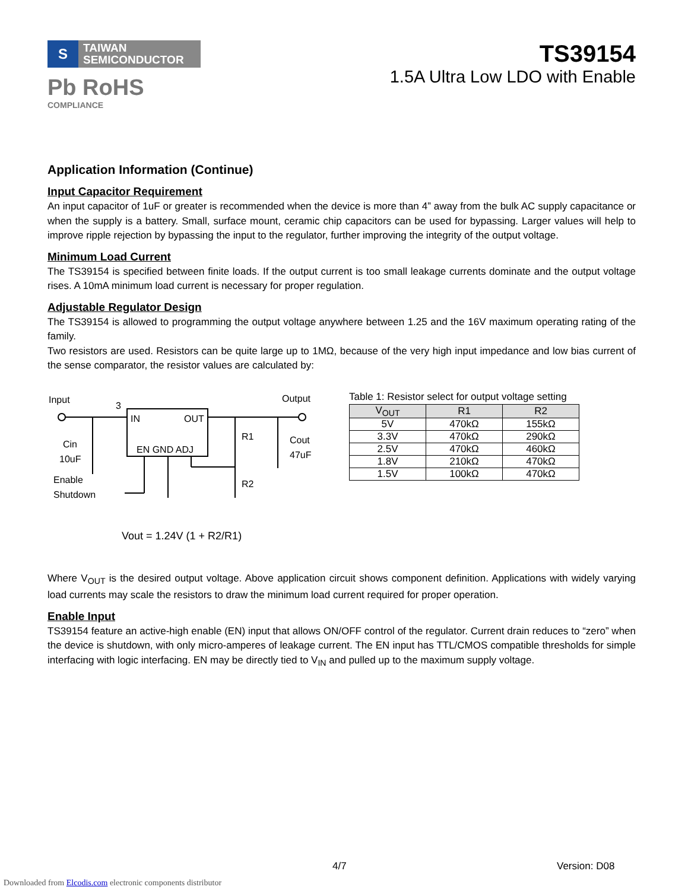S
TAIWAN
SEMICONDUCTOR
Pb RoHS
COMPLIANCE
TS39154
1.5A Ultra Low LDO with Enable
Application Information (Continue)
Input Capacitor Requirement
An input capacitor of 1uF or greater is recommended when the device is more than 4” away from the bulk AC supply capacitance or when the supply is a battery. Small, surface mount, ceramic chip capacitors can be used for bypassing. Larger values will help to improve ripple rejection by bypassing the input to the regulator, further improving the integrity of the output voltage.
Minimum Load Current
The TS39154 is specified between finite loads. If the output current is too small leakage currents dominate and the output voltage rises. A 10mA minimum load current is necessary for proper regulation.
Adjustable Regulator Design
The TS39154 is allowed to programming the output voltage anywhere between 1.25 and the 16V maximum operating rating of the family.
Two resistors are used. Resistors can be quite large up to 1MΩ, because of the very high input impedance and low bias current of the sense comparator, the resistor values are calculated by:
Input
3
Output
IN
OUT
EN GND ADJ
Cin
10uF
R1
R2
Cout
47uF
Enable
Shutdown
Vout = 1.24V (1 + R2/R1)
Table 1: Resistor select for output voltage setting
| V<sub>OUT</sub> | R1 | R2 |
| --- | --- | --- |
| 5V | 470kΩ | 155kΩ |
| 3.3V | 470kΩ | 290kΩ |
| 2.5V | 470kΩ | 460kΩ |
| 1.8V | 210kΩ | 470kΩ |
| 1.5V | 100kΩ | 470kΩ |
Where V<sub>OUT</sub> is the desired output voltage. Above application circuit shows component definition. Applications with widely varying load currents may scale the resistors to draw the minimum load current required for proper operation.
Enable Input
TS39154 feature an active-high enable (EN) input that allows ON/OFF control of the regulator. Current drain reduces to “zero” when the device is shutdown, with only micro-amperes of leakage current. The EN input has TTL/CMOS compatible thresholds for simple interfacing with logic interfacing. EN may be directly tied to V<sub>IN</sub> and pulled up to the maximum supply voltage.
4/7 Version: D08
Downloaded from Elcodis.com electronic components distributor